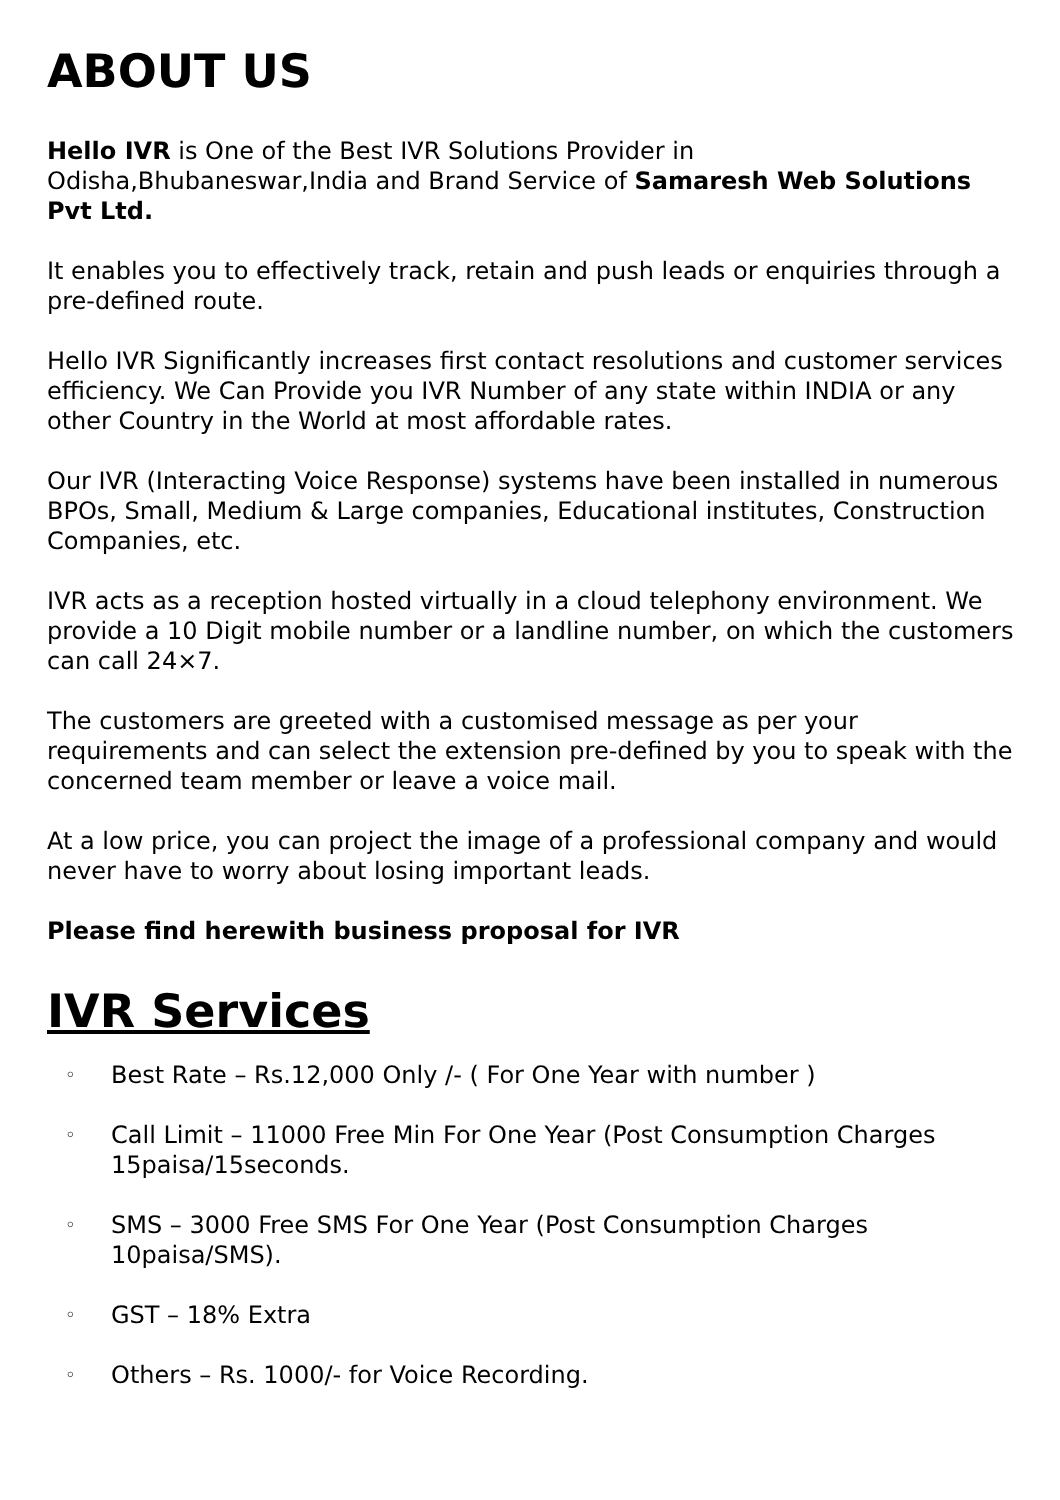ABOUT US
Hello IVR is One of the Best IVR Solutions Provider in Odisha,Bhubaneswar,India and Brand Service of Samaresh Web Solutions Pvt Ltd.
It enables you to effectively track, retain and push leads or enquiries through a pre-defined route.
Hello IVR Significantly increases first contact resolutions and customer services efficiency. We Can Provide you IVR Number of any state within INDIA or any other Country in the World at most affordable rates.
Our IVR (Interacting Voice Response) systems have been installed in numerous BPOs, Small, Medium & Large companies, Educational institutes, Construction Companies, etc.
IVR acts as a reception hosted virtually in a cloud telephony environment. We provide a 10 Digit mobile number or a landline number, on which the customers can call 24×7.
The customers are greeted with a customised message as per your requirements and can select the extension pre-defined by you to speak with the concerned team member or leave a voice mail.
At a low price, you can project the image of a professional company and would never have to worry about losing important leads.
Please find herewith business proposal for IVR
IVR Services
◦ Best Rate – Rs.12,000 Only /- ( For One Year with number )
◦ Call Limit – 11000 Free Min For One Year (Post Consumption Charges 15paisa/15seconds.
◦ SMS – 3000 Free SMS For One Year (Post Consumption Charges 10paisa/SMS).
◦ GST – 18% Extra
◦ Others – Rs. 1000/- for Voice Recording.